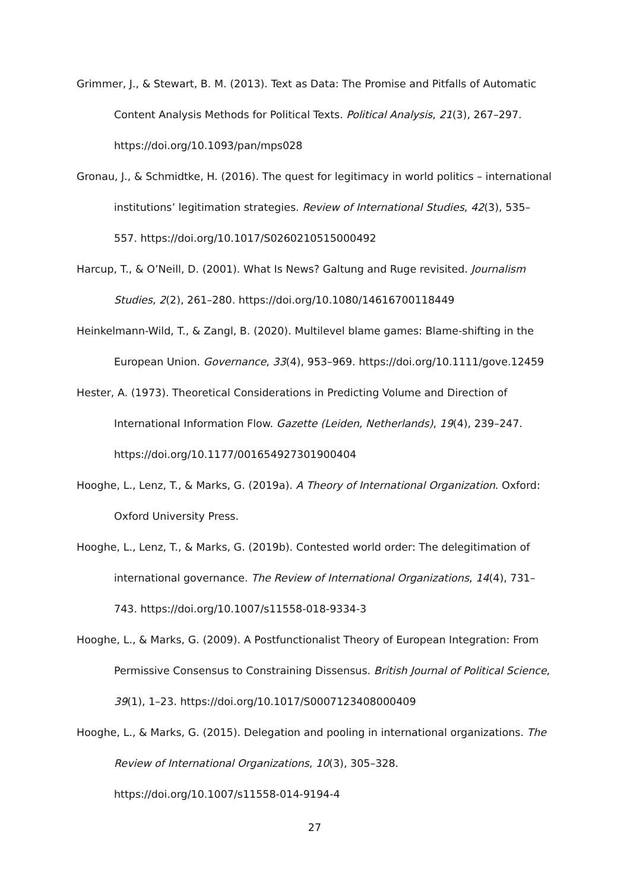Grimmer, J., & Stewart, B. M. (2013). Text as Data: The Promise and Pitfalls of Automatic Content Analysis Methods for Political Texts. Political Analysis, 21(3), 267–297. https://doi.org/10.1093/pan/mps028
Gronau, J., & Schmidtke, H. (2016). The quest for legitimacy in world politics – international institutions’ legitimation strategies. Review of International Studies, 42(3), 535–557. https://doi.org/10.1017/S0260210515000492
Harcup, T., & O’Neill, D. (2001). What Is News? Galtung and Ruge revisited. Journalism Studies, 2(2), 261–280. https://doi.org/10.1080/14616700118449
Heinkelmann-Wild, T., & Zangl, B. (2020). Multilevel blame games: Blame-shifting in the European Union. Governance, 33(4), 953–969. https://doi.org/10.1111/gove.12459
Hester, A. (1973). Theoretical Considerations in Predicting Volume and Direction of International Information Flow. Gazette (Leiden, Netherlands), 19(4), 239–247. https://doi.org/10.1177/001654927301900404
Hooghe, L., Lenz, T., & Marks, G. (2019a). A Theory of International Organization. Oxford: Oxford University Press.
Hooghe, L., Lenz, T., & Marks, G. (2019b). Contested world order: The delegitimation of international governance. The Review of International Organizations, 14(4), 731–743. https://doi.org/10.1007/s11558-018-9334-3
Hooghe, L., & Marks, G. (2009). A Postfunctionalist Theory of European Integration: From Permissive Consensus to Constraining Dissensus. British Journal of Political Science, 39(1), 1–23. https://doi.org/10.1017/S0007123408000409
Hooghe, L., & Marks, G. (2015). Delegation and pooling in international organizations. The Review of International Organizations, 10(3), 305–328. https://doi.org/10.1007/s11558-014-9194-4
27